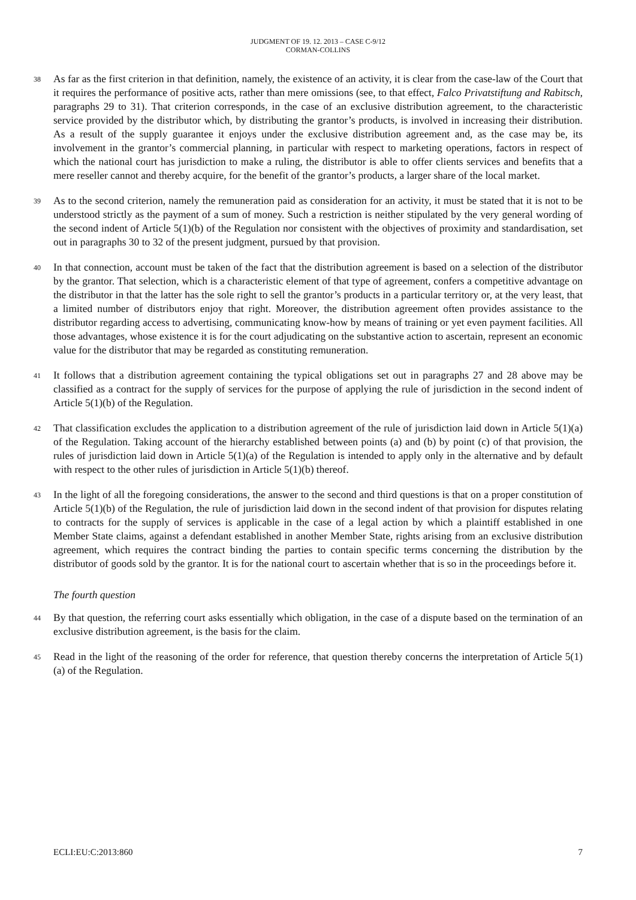JUDGMENT OF 19. 12. 2013 – CASE C-9/12
CORMAN-COLLINS
38
As far as the first criterion in that definition, namely, the existence of an activity, it is clear from the case-law of the Court that it requires the performance of positive acts, rather than mere omissions (see, to that effect, Falco Privatstiftung and Rabitsch, paragraphs 29 to 31). That criterion corresponds, in the case of an exclusive distribution agreement, to the characteristic service provided by the distributor which, by distributing the grantor’s products, is involved in increasing their distribution. As a result of the supply guarantee it enjoys under the exclusive distribution agreement and, as the case may be, its involvement in the grantor’s commercial planning, in particular with respect to marketing operations, factors in respect of which the national court has jurisdiction to make a ruling, the distributor is able to offer clients services and benefits that a mere reseller cannot and thereby acquire, for the benefit of the grantor’s products, a larger share of the local market.
39
As to the second criterion, namely the remuneration paid as consideration for an activity, it must be stated that it is not to be understood strictly as the payment of a sum of money. Such a restriction is neither stipulated by the very general wording of the second indent of Article 5(1)(b) of the Regulation nor consistent with the objectives of proximity and standardisation, set out in paragraphs 30 to 32 of the present judgment, pursued by that provision.
40
In that connection, account must be taken of the fact that the distribution agreement is based on a selection of the distributor by the grantor. That selection, which is a characteristic element of that type of agreement, confers a competitive advantage on the distributor in that the latter has the sole right to sell the grantor’s products in a particular territory or, at the very least, that a limited number of distributors enjoy that right. Moreover, the distribution agreement often provides assistance to the distributor regarding access to advertising, communicating know-how by means of training or yet even payment facilities. All those advantages, whose existence it is for the court adjudicating on the substantive action to ascertain, represent an economic value for the distributor that may be regarded as constituting remuneration.
41
It follows that a distribution agreement containing the typical obligations set out in paragraphs 27 and 28 above may be classified as a contract for the supply of services for the purpose of applying the rule of jurisdiction in the second indent of Article 5(1)(b) of the Regulation.
42
That classification excludes the application to a distribution agreement of the rule of jurisdiction laid down in Article 5(1)(a) of the Regulation. Taking account of the hierarchy established between points (a) and (b) by point (c) of that provision, the rules of jurisdiction laid down in Article 5(1)(a) of the Regulation is intended to apply only in the alternative and by default with respect to the other rules of jurisdiction in Article 5(1)(b) thereof.
43
In the light of all the foregoing considerations, the answer to the second and third questions is that on a proper constitution of Article 5(1)(b) of the Regulation, the rule of jurisdiction laid down in the second indent of that provision for disputes relating to contracts for the supply of services is applicable in the case of a legal action by which a plaintiff established in one Member State claims, against a defendant established in another Member State, rights arising from an exclusive distribution agreement, which requires the contract binding the parties to contain specific terms concerning the distribution by the distributor of goods sold by the grantor. It is for the national court to ascertain whether that is so in the proceedings before it.
The fourth question
44
By that question, the referring court asks essentially which obligation, in the case of a dispute based on the termination of an exclusive distribution agreement, is the basis for the claim.
45
Read in the light of the reasoning of the order for reference, that question thereby concerns the interpretation of Article 5(1)(a) of the Regulation.
ECLI:EU:C:2013:860 7